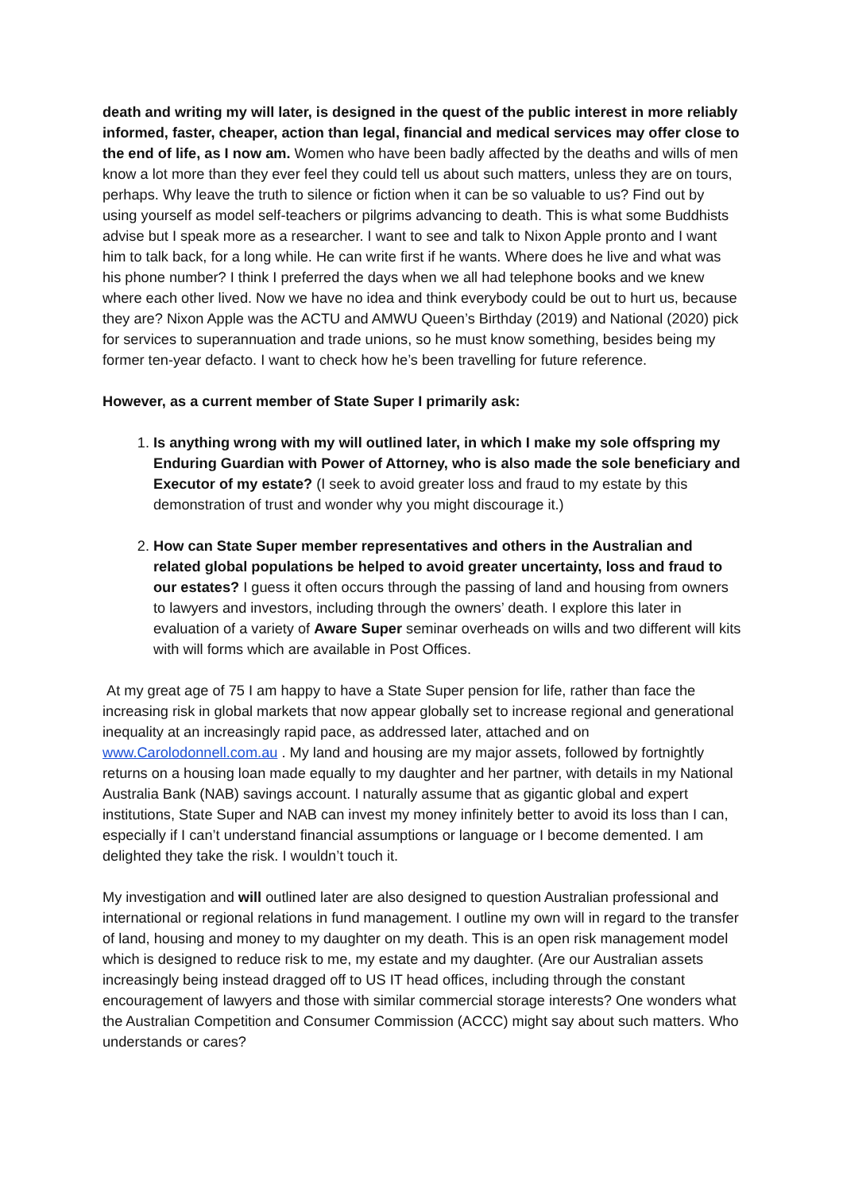death and writing my will later, is designed in the quest of the public interest in more reliably informed, faster, cheaper, action than legal, financial and medical services may offer close to the end of life, as I now am. Women who have been badly affected by the deaths and wills of men know a lot more than they ever feel they could tell us about such matters, unless they are on tours, perhaps. Why leave the truth to silence or fiction when it can be so valuable to us? Find out by using yourself as model self-teachers or pilgrims advancing to death. This is what some Buddhists advise but I speak more as a researcher. I want to see and talk to Nixon Apple pronto and I want him to talk back, for a long while. He can write first if he wants. Where does he live and what was his phone number? I think I preferred the days when we all had telephone books and we knew where each other lived. Now we have no idea and think everybody could be out to hurt us, because they are? Nixon Apple was the ACTU and AMWU Queen’s Birthday (2019) and National (2020) pick for services to superannuation and trade unions, so he must know something, besides being my former ten-year defacto. I want to check how he’s been travelling for future reference.
However, as a current member of State Super I primarily ask:
1. Is anything wrong with my will outlined later, in which I make my sole offspring my Enduring Guardian with Power of Attorney, who is also made the sole beneficiary and Executor of my estate? (I seek to avoid greater loss and fraud to my estate by this demonstration of trust and wonder why you might discourage it.)
2. How can State Super member representatives and others in the Australian and related global populations be helped to avoid greater uncertainty, loss and fraud to our estates? I guess it often occurs through the passing of land and housing from owners to lawyers and investors, including through the owners’ death. I explore this later in evaluation of a variety of Aware Super seminar overheads on wills and two different will kits with will forms which are available in Post Offices.
At my great age of 75 I am happy to have a State Super pension for life, rather than face the increasing risk in global markets that now appear globally set to increase regional and generational inequality at an increasingly rapid pace, as addressed later, attached and on www.Carolodonnell.com.au . My land and housing are my major assets, followed by fortnightly returns on a housing loan made equally to my daughter and her partner, with details in my National Australia Bank (NAB) savings account. I naturally assume that as gigantic global and expert institutions, State Super and NAB can invest my money infinitely better to avoid its loss than I can, especially if I can’t understand financial assumptions or language or I become demented. I am delighted they take the risk. I wouldn’t touch it.
My investigation and will outlined later are also designed to question Australian professional and international or regional relations in fund management. I outline my own will in regard to the transfer of land, housing and money to my daughter on my death. This is an open risk management model which is designed to reduce risk to me, my estate and my daughter. (Are our Australian assets increasingly being instead dragged off to US IT head offices, including through the constant encouragement of lawyers and those with similar commercial storage interests? One wonders what the Australian Competition and Consumer Commission (ACCC) might say about such matters. Who understands or cares?